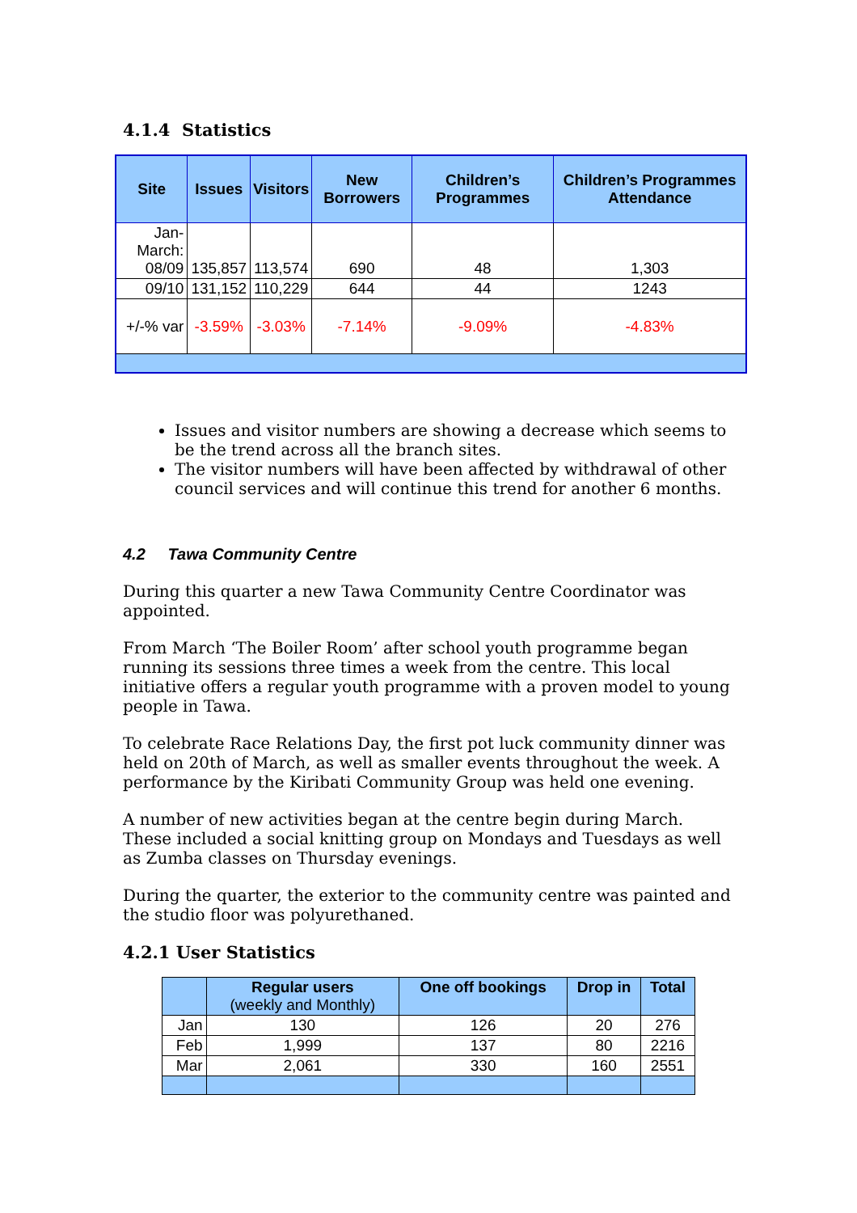4.1.4 Statistics
| Site | Issues | Visitors | New Borrowers | Children’s Programmes | Children’s Programmes Attendance |
| --- | --- | --- | --- | --- | --- |
| Jan-March: 08/09 | 135,857 | 113,574 | 690 | 48 | 1,303 |
| 09/10 | 131,152 | 110,229 | 644 | 44 | 1243 |
| +/-% var | -3.59% | -3.03% | -7.14% | -9.09% | -4.83% |
Issues and visitor numbers are showing a decrease which seems to be the trend across all the branch sites.
The visitor numbers will have been affected by withdrawal of other council services and will continue this trend for another 6 months.
4.2 Tawa Community Centre
During this quarter a new Tawa Community Centre Coordinator was appointed.
From March ‘The Boiler Room’ after school youth programme began running its sessions three times a week from the centre. This local initiative offers a regular youth programme with a proven model to young people in Tawa.
To celebrate Race Relations Day, the first pot luck community dinner was held on 20th of March, as well as smaller events throughout the week. A performance by the Kiribati Community Group was held one evening.
A number of new activities began at the centre begin during March. These included a social knitting group on Mondays and Tuesdays as well as Zumba classes on Thursday evenings.
During the quarter, the exterior to the community centre was painted and the studio floor was polyurethaned.
4.2.1 User Statistics
| | Regular users (weekly and Monthly) | One off bookings | Drop in | Total |
| --- | --- | --- | --- | --- |
| Jan | 130 | 126 | 20 | 276 |
| Feb | 1,999 | 137 | 80 | 2216 |
| Mar | 2,061 | 330 | 160 | 2551 |